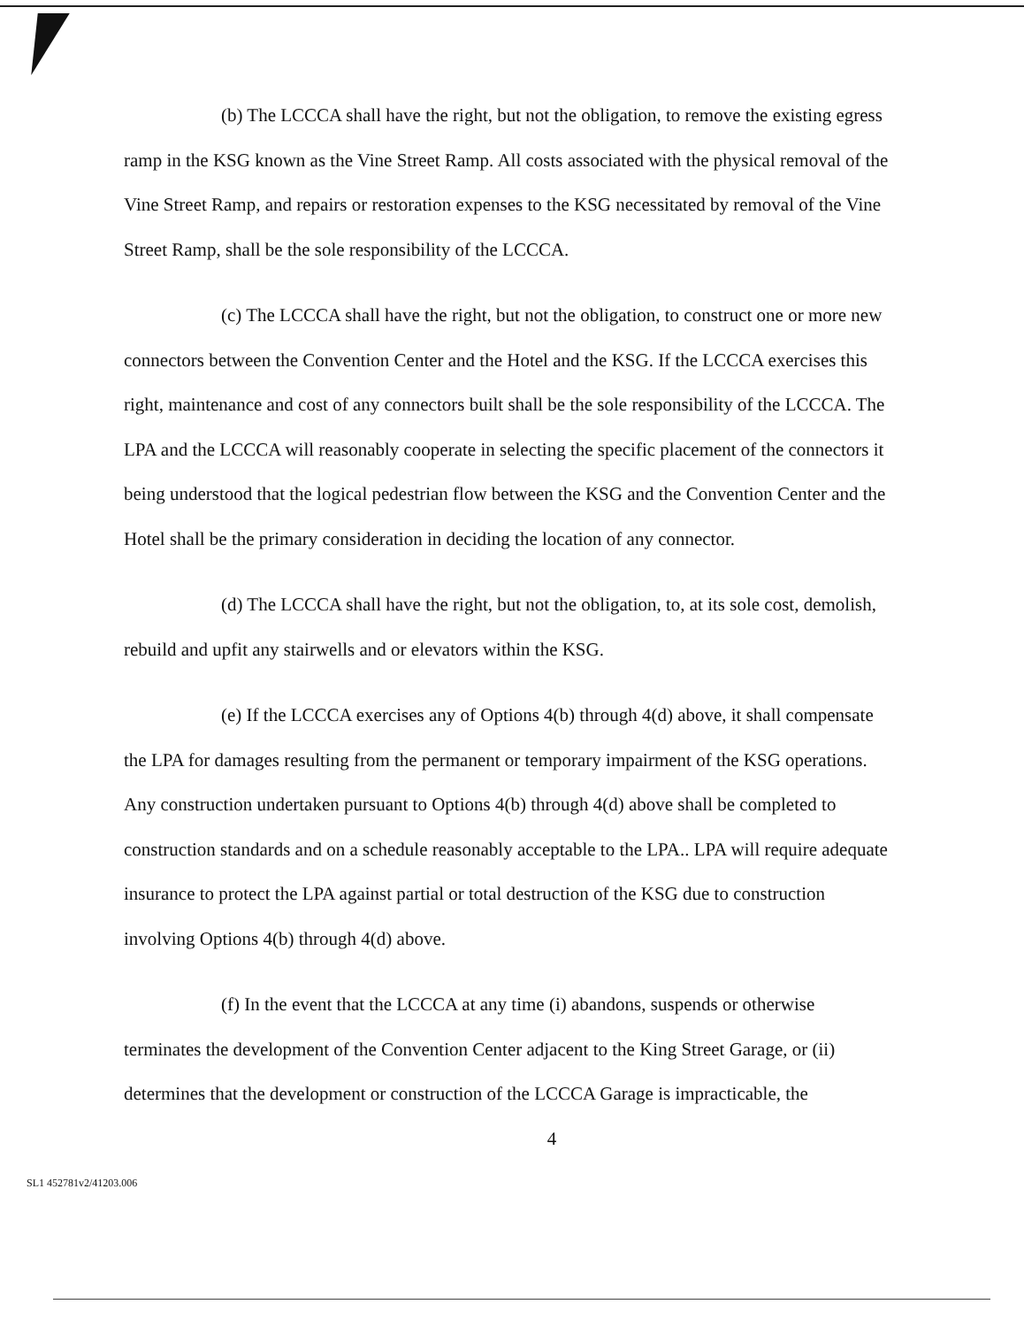(b) The LCCCA shall have the right, but not the obligation, to remove the existing egress ramp in the KSG known as the Vine Street Ramp. All costs associated with the physical removal of the Vine Street Ramp, and repairs or restoration expenses to the KSG necessitated by removal of the Vine Street Ramp, shall be the sole responsibility of the LCCCA.
(c) The LCCCA shall have the right, but not the obligation, to construct one or more new connectors between the Convention Center and the Hotel and the KSG. If the LCCCA exercises this right, maintenance and cost of any connectors built shall be the sole responsibility of the LCCCA. The LPA and the LCCCA will reasonably cooperate in selecting the specific placement of the connectors it being understood that the logical pedestrian flow between the KSG and the Convention Center and the Hotel shall be the primary consideration in deciding the location of any connector.
(d) The LCCCA shall have the right, but not the obligation, to, at its sole cost, demolish, rebuild and upfit any stairwells and or elevators within the KSG.
(e) If the LCCCA exercises any of Options 4(b) through 4(d) above, it shall compensate the LPA for damages resulting from the permanent or temporary impairment of the KSG operations. Any construction undertaken pursuant to Options 4(b) through 4(d) above shall be completed to construction standards and on a schedule reasonably acceptable to the LPA.. LPA will require adequate insurance to protect the LPA against partial or total destruction of the KSG due to construction involving Options 4(b) through 4(d) above.
(f) In the event that the LCCCA at any time (i) abandons, suspends or otherwise terminates the development of the Convention Center adjacent to the King Street Garage, or (ii) determines that the development or construction of the LCCCA Garage is impracticable, the
4
SL1 452781v2/41203.006